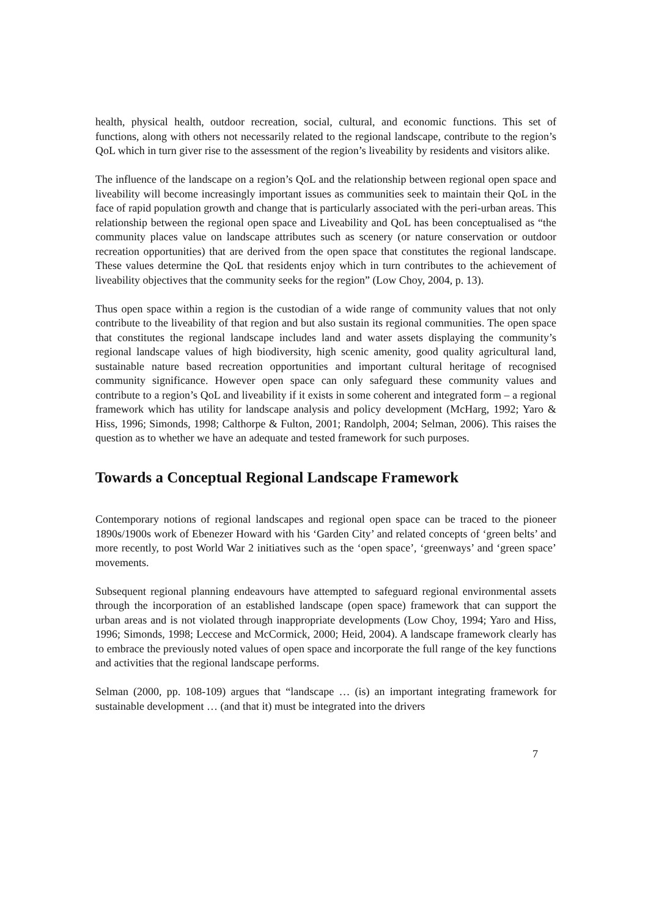health, physical health, outdoor recreation, social, cultural, and economic functions. This set of functions, along with others not necessarily related to the regional landscape, contribute to the region’s QoL which in turn giver rise to the assessment of the region’s liveability by residents and visitors alike.
The influence of the landscape on a region’s QoL and the relationship between regional open space and liveability will become increasingly important issues as communities seek to maintain their QoL in the face of rapid population growth and change that is particularly associated with the peri-urban areas. This relationship between the regional open space and Liveability and QoL has been conceptualised as “the community places value on landscape attributes such as scenery (or nature conservation or outdoor recreation opportunities) that are derived from the open space that constitutes the regional landscape. These values determine the QoL that residents enjoy which in turn contributes to the achievement of liveability objectives that the community seeks for the region” (Low Choy, 2004, p. 13).
Thus open space within a region is the custodian of a wide range of community values that not only contribute to the liveability of that region and but also sustain its regional communities. The open space that constitutes the regional landscape includes land and water assets displaying the community’s regional landscape values of high biodiversity, high scenic amenity, good quality agricultural land, sustainable nature based recreation opportunities and important cultural heritage of recognised community significance. However open space can only safeguard these community values and contribute to a region’s QoL and liveability if it exists in some coherent and integrated form – a regional framework which has utility for landscape analysis and policy development (McHarg, 1992; Yaro & Hiss, 1996; Simonds, 1998; Calthorpe & Fulton, 2001; Randolph, 2004; Selman, 2006). This raises the question as to whether we have an adequate and tested framework for such purposes.
Towards a Conceptual Regional Landscape Framework
Contemporary notions of regional landscapes and regional open space can be traced to the pioneer 1890s/1900s work of Ebenezer Howard with his ‘Garden City’ and related concepts of ‘green belts’ and more recently, to post World War 2 initiatives such as the ‘open space’, ‘greenways’ and ‘green space’ movements.
Subsequent regional planning endeavours have attempted to safeguard regional environmental assets through the incorporation of an established landscape (open space) framework that can support the urban areas and is not violated through inappropriate developments (Low Choy, 1994; Yaro and Hiss, 1996; Simonds, 1998; Leccese and McCormick, 2000; Heid, 2004). A landscape framework clearly has to embrace the previously noted values of open space and incorporate the full range of the key functions and activities that the regional landscape performs.
Selman (2000, pp. 108-109) argues that “landscape … (is) an important integrating framework for sustainable development … (and that it) must be integrated into the drivers
7